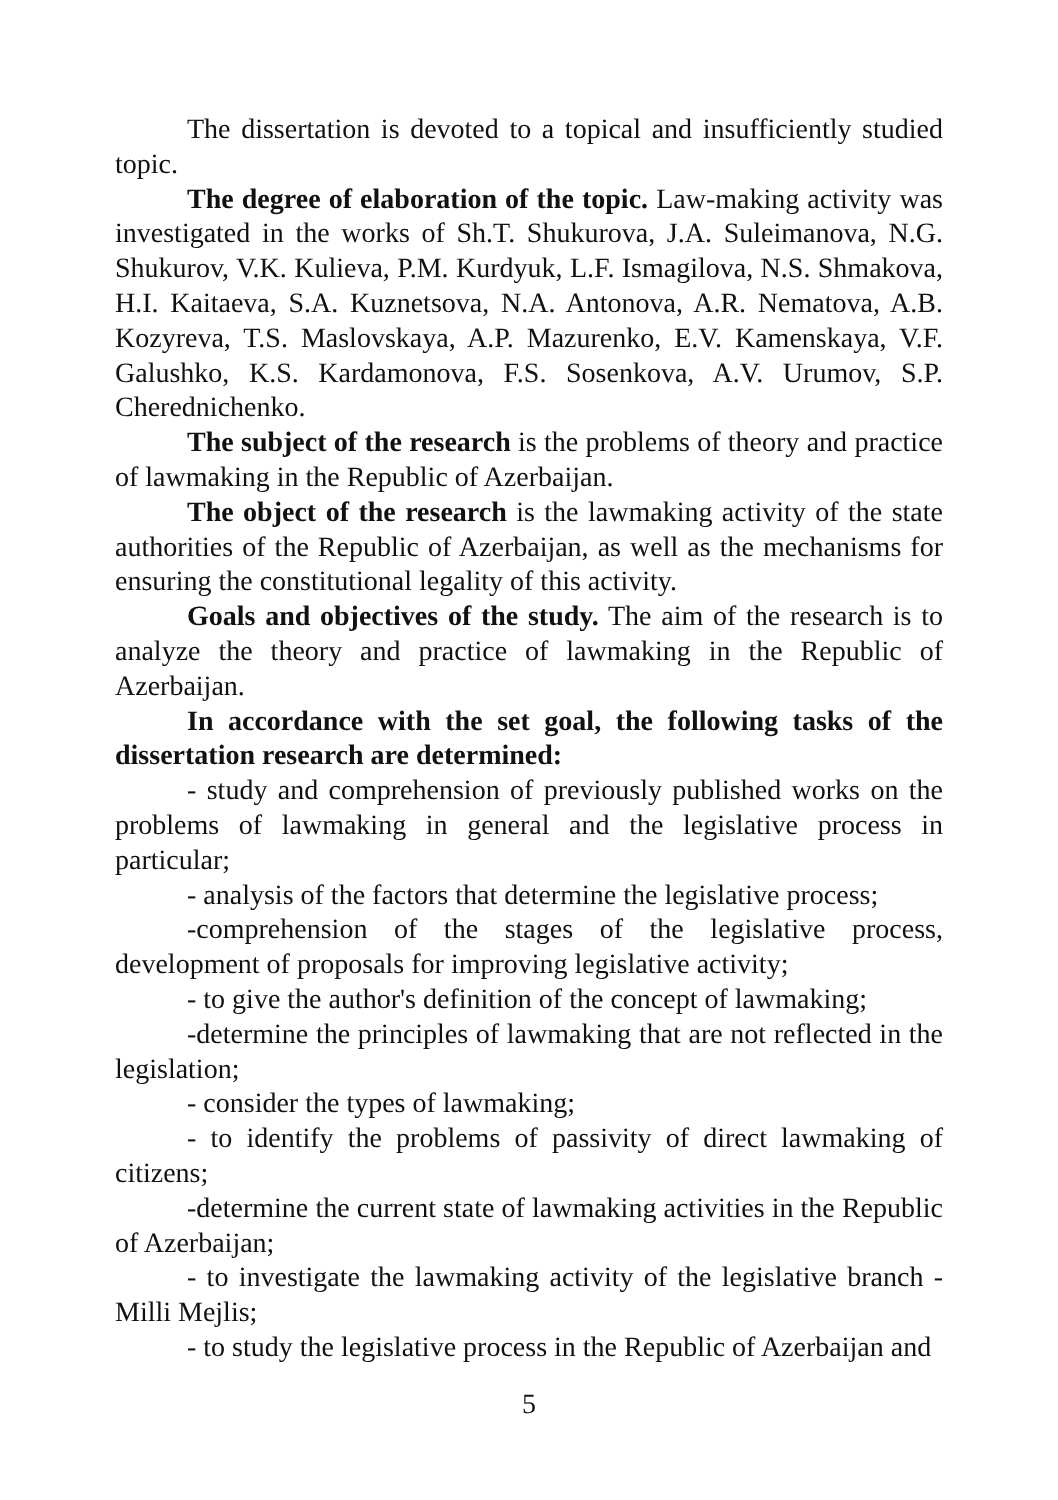The dissertation is devoted to a topical and insufficiently studied topic.
The degree of elaboration of the topic. Law-making activity was investigated in the works of Sh.T. Shukurova, J.A. Suleimanova, N.G. Shukurov, V.K. Kulieva, P.M. Kurdyuk, L.F. Ismagilova, N.S. Shmakova, H.I. Kaitaeva, S.A. Kuznetsova, N.A. Antonova, A.R. Nematova, A.B. Kozyreva, T.S. Maslovskaya, A.P. Mazurenko, E.V. Kamenskaya, V.F. Galushko, K.S. Kardamonova, F.S. Sosenkova, A.V. Urumov, S.P. Cherednichenko.
The subject of the research is the problems of theory and practice of lawmaking in the Republic of Azerbaijan.
The object of the research is the lawmaking activity of the state authorities of the Republic of Azerbaijan, as well as the mechanisms for ensuring the constitutional legality of this activity.
Goals and objectives of the study. The aim of the research is to analyze the theory and practice of lawmaking in the Republic of Azerbaijan.
In accordance with the set goal, the following tasks of the dissertation research are determined:
- study and comprehension of previously published works on the problems of lawmaking in general and the legislative process in particular;
- analysis of the factors that determine the legislative process;
-comprehension of the stages of the legislative process, development of proposals for improving legislative activity;
- to give the author's definition of the concept of lawmaking;
-determine the principles of lawmaking that are not reflected in the legislation;
- consider the types of lawmaking;
- to identify the problems of passivity of direct lawmaking of citizens;
-determine the current state of lawmaking activities in the Republic of Azerbaijan;
- to investigate the lawmaking activity of the legislative branch - Milli Mejlis;
- to study the legislative process in the Republic of Azerbaijan and
5